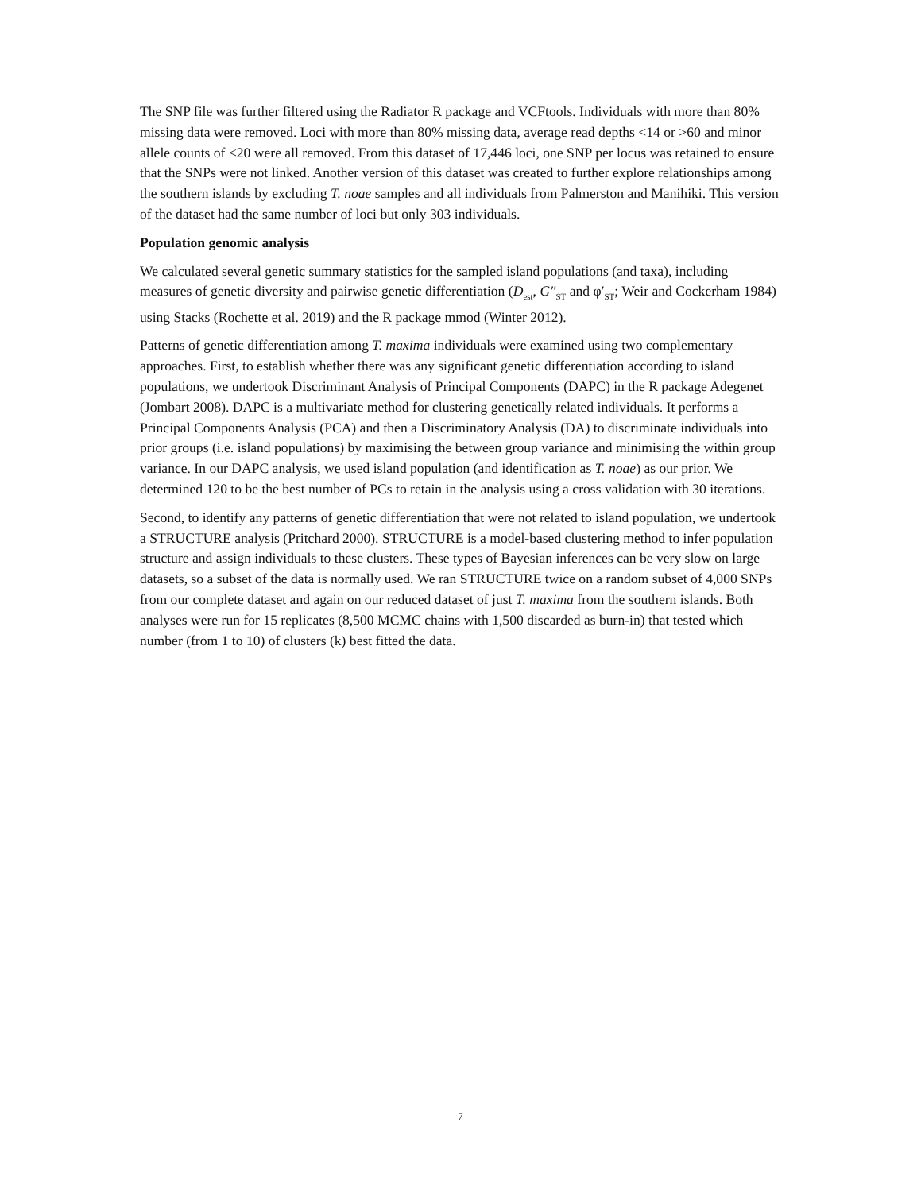The SNP file was further filtered using the Radiator R package and VCFtools. Individuals with more than 80% missing data were removed. Loci with more than 80% missing data, average read depths <14 or >60 and minor allele counts of <20 were all removed. From this dataset of 17,446 loci, one SNP per locus was retained to ensure that the SNPs were not linked. Another version of this dataset was created to further explore relationships among the southern islands by excluding T. noae samples and all individuals from Palmerston and Manihiki. This version of the dataset had the same number of loci but only 303 individuals.
Population genomic analysis
We calculated several genetic summary statistics for the sampled island populations (and taxa), including measures of genetic diversity and pairwise genetic differentiation (D<sub>est</sub>, G″<sub>ST</sub> and φ′<sub>ST</sub>; Weir and Cockerham 1984) using Stacks (Rochette et al. 2019) and the R package mmod (Winter 2012).
Patterns of genetic differentiation among T. maxima individuals were examined using two complementary approaches. First, to establish whether there was any significant genetic differentiation according to island populations, we undertook Discriminant Analysis of Principal Components (DAPC) in the R package Adegenet (Jombart 2008). DAPC is a multivariate method for clustering genetically related individuals. It performs a Principal Components Analysis (PCA) and then a Discriminatory Analysis (DA) to discriminate individuals into prior groups (i.e. island populations) by maximising the between group variance and minimising the within group variance. In our DAPC analysis, we used island population (and identification as T. noae) as our prior. We determined 120 to be the best number of PCs to retain in the analysis using a cross validation with 30 iterations.
Second, to identify any patterns of genetic differentiation that were not related to island population, we undertook a STRUCTURE analysis (Pritchard 2000). STRUCTURE is a model-based clustering method to infer population structure and assign individuals to these clusters. These types of Bayesian inferences can be very slow on large datasets, so a subset of the data is normally used. We ran STRUCTURE twice on a random subset of 4,000 SNPs from our complete dataset and again on our reduced dataset of just T. maxima from the southern islands. Both analyses were run for 15 replicates (8,500 MCMC chains with 1,500 discarded as burn-in) that tested which number (from 1 to 10) of clusters (k) best fitted the data.
7